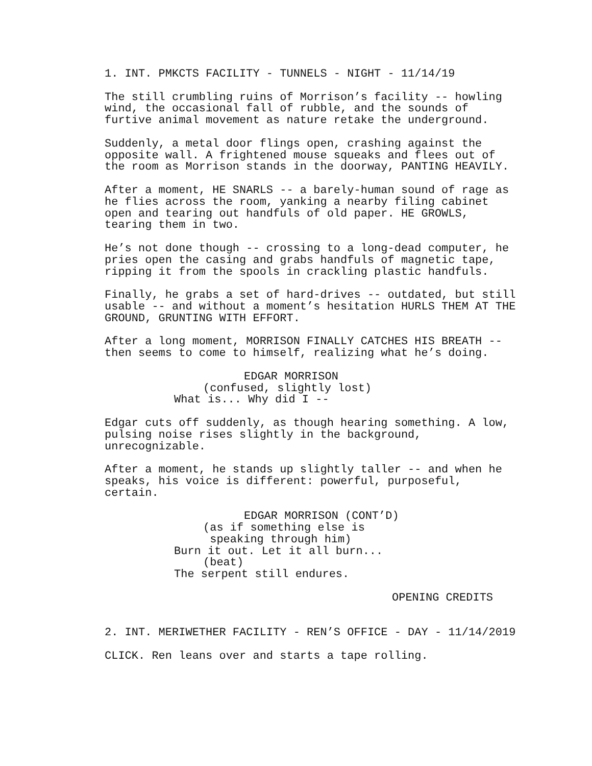1. INT. PMKCTS FACILITY - TUNNELS - NIGHT - 11/14/19
The still crumbling ruins of Morrison’s facility -- howling wind, the occasional fall of rubble, and the sounds of furtive animal movement as nature retake the underground.
Suddenly, a metal door flings open, crashing against the opposite wall. A frightened mouse squeaks and flees out of the room as Morrison stands in the doorway, PANTING HEAVILY.
After a moment, HE SNARLS -- a barely-human sound of rage as he flies across the room, yanking a nearby filing cabinet open and tearing out handfuls of old paper. HE GROWLS, tearing them in two.
He’s not done though -- crossing to a long-dead computer, he pries open the casing and grabs handfuls of magnetic tape, ripping it from the spools in crackling plastic handfuls.
Finally, he grabs a set of hard-drives -- outdated, but still usable -- and without a moment’s hesitation HURLS THEM AT THE GROUND, GRUNTING WITH EFFORT.
After a long moment, MORRISON FINALLY CATCHES HIS BREATH -- then seems to come to himself, realizing what he’s doing.
EDGAR MORRISON
(confused, slightly lost)
What is... Why did I --
Edgar cuts off suddenly, as though hearing something. A low, pulsing noise rises slightly in the background, unrecognizable.
After a moment, he stands up slightly taller -- and when he speaks, his voice is different: powerful, purposeful, certain.
EDGAR MORRISON (CONT’D)
(as if something else is speaking through him)
Burn it out. Let it all burn...
(beat)
The serpent still endures.
OPENING CREDITS
2. INT. MERIWETHER FACILITY - REN’S OFFICE - DAY - 11/14/2019
CLICK. Ren leans over and starts a tape rolling.